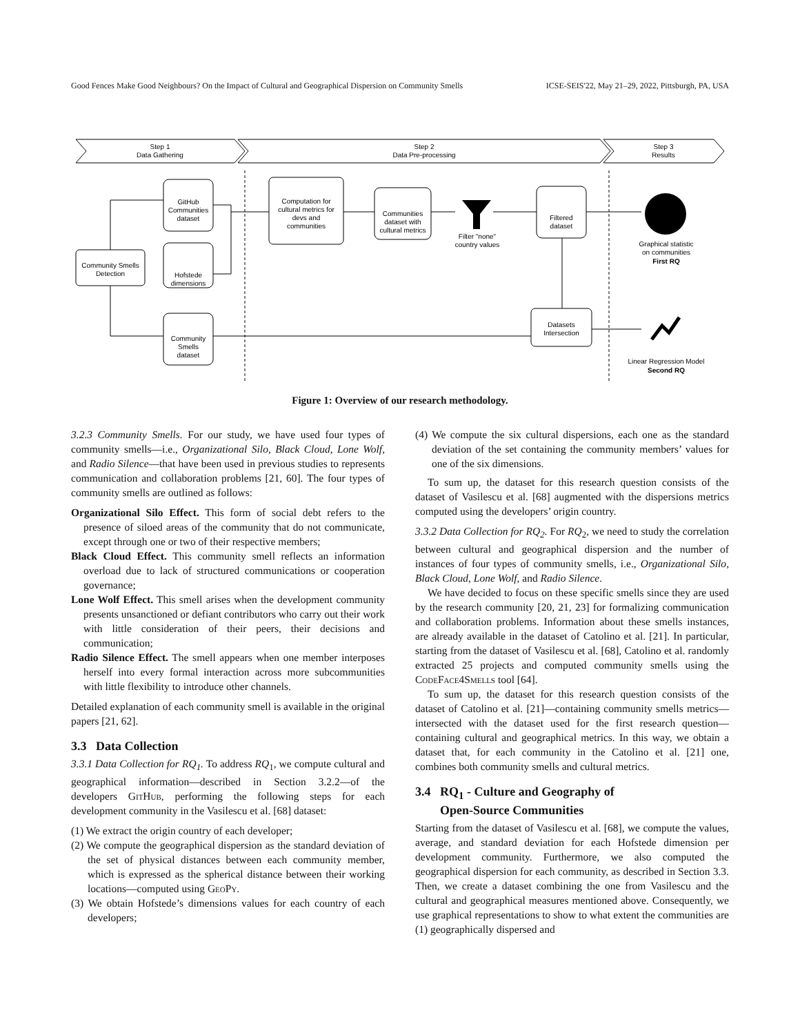Good Fences Make Good Neighbours? On the Impact of Cultural and Geographical Dispersion on Community Smells ICSE-SEIS'22, May 21–29, 2022, Pittsburgh, PA, USA
Step 1
Data Gathering
Step 2
Data Pre-processing
Step 3
Results
GitHub
Communities
dataset
Hofstede
dimensions
Community
Smells
dataset
Community Smells
Detection
Computation for
cultural metrics for
devs and
communities
Communities
dataset with
cultural metrics
Filter "none"
country values
Filtered
dataset
Datasets
Intersection
Graphical statistic
on communities
First RQ
Linear Regression Model
Second RQ
Figure 1: Overview of our research methodology.
3.2.3 Community Smells. For our study, we have used four types of community smells—i.e., Organizational Silo, Black Cloud, Lone Wolf, and Radio Silence—that have been used in previous studies to represents communication and collaboration problems [21, 60]. The four types of community smells are outlined as follows:
Organizational Silo Effect. This form of social debt refers to the presence of siloed areas of the community that do not communicate, except through one or two of their respective members;
Black Cloud Effect. This community smell reflects an information overload due to lack of structured communications or cooperation governance;
Lone Wolf Effect. This smell arises when the development community presents unsanctioned or defiant contributors who carry out their work with little consideration of their peers, their decisions and communication;
Radio Silence Effect. The smell appears when one member interposes herself into every formal interaction across more subcommunities with little flexibility to introduce other channels.
Detailed explanation of each community smell is available in the original papers [21, 62].
3.3 Data Collection
3.3.1 Data Collection for RQ<sub>1</sub>. To address RQ<sub>1</sub>, we compute cultural and geographical information—described in Section 3.2.2—of the developers GitHub, performing the following steps for each development community in the Vasilescu et al. [68] dataset:
(1) We extract the origin country of each developer;
(2) We compute the geographical dispersion as the standard deviation of the set of physical distances between each community member, which is expressed as the spherical distance between their working locations—computed using GeoPy.
(3) We obtain Hofstede’s dimensions values for each country of each developers;
(4) We compute the six cultural dispersions, each one as the standard deviation of the set containing the community members’ values for one of the six dimensions.
To sum up, the dataset for this research question consists of the dataset of Vasilescu et al. [68] augmented with the dispersions metrics computed using the developers’ origin country.
3.3.2 Data Collection for RQ<sub>2</sub>. For RQ<sub>2</sub>, we need to study the correlation between cultural and geographical dispersion and the number of instances of four types of community smells, i.e., Organizational Silo, Black Cloud, Lone Wolf, and Radio Silence.
We have decided to focus on these specific smells since they are used by the research community [20, 21, 23] for formalizing communication and collaboration problems. Information about these smells instances, are already available in the dataset of Catolino et al. [21]. In particular, starting from the dataset of Vasilescu et al. [68], Catolino et al. randomly extracted 25 projects and computed community smells using the CodeFace4Smells tool [64].
To sum up, the dataset for this research question consists of the dataset of Catolino et al. [21]—containing community smells metrics—intersected with the dataset used for the first research question—containing cultural and geographical metrics. In this way, we obtain a dataset that, for each community in the Catolino et al. [21] one, combines both community smells and cultural metrics.
3.4 RQ<sub>1</sub> - Culture and Geography of
Open-Source Communities
Starting from the dataset of Vasilescu et al. [68], we compute the values, average, and standard deviation for each Hofstede dimension per development community. Furthermore, we also computed the geographical dispersion for each community, as described in Section 3.3. Then, we create a dataset combining the one from Vasilescu and the cultural and geographical measures mentioned above. Consequently, we use graphical representations to show to what extent the communities are (1) geographically dispersed and